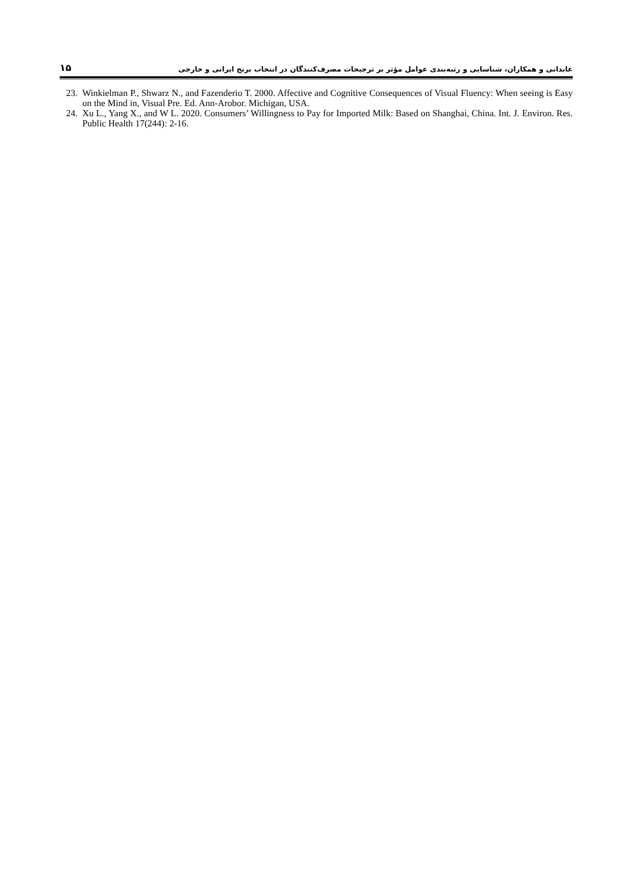عابدانی و همکاران، شناسایی و رتبه‌بندی عوامل مؤثر بر ترجیحات مصرف‌کنندگان در انتخاب برنج ایرانی و خارجی ۱۵
23. Winkielman P., Shwarz N., and Fazenderio T. 2000. Affective and Cognitive Consequences of Visual Fluency: When seeing is Easy on the Mind in, Visual Pre. Ed. Ann-Arobor. Michigan, USA.
24. Xu L., Yang X., and W L. 2020. Consumers’ Willingness to Pay for Imported Milk: Based on Shanghai, China. Int. J. Environ. Res. Public Health 17(244): 2-16.